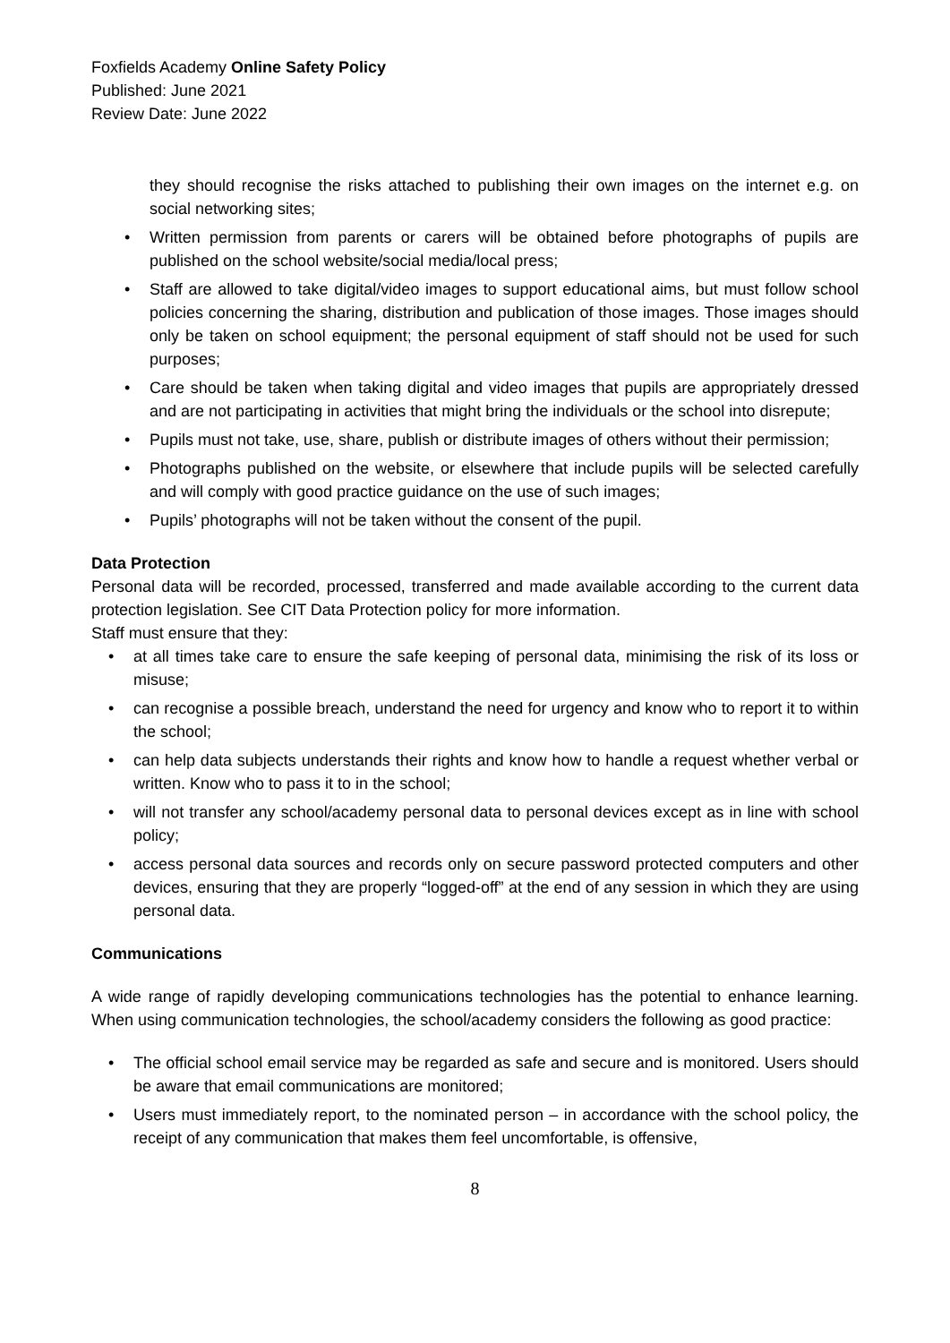Foxfields Academy Online Safety Policy
Published: June 2021
Review Date: June 2022
they should recognise the risks attached to publishing their own images on the internet e.g. on social networking sites;
• Written permission from parents or carers will be obtained before photographs of pupils are published on the school website/social media/local press;
• Staff are allowed to take digital/video images to support educational aims, but must follow school policies concerning the sharing, distribution and publication of those images. Those images should only be taken on school equipment; the personal equipment of staff should not be used for such purposes;
• Care should be taken when taking digital and video images that pupils are appropriately dressed and are not participating in activities that might bring the individuals or the school into disrepute;
• Pupils must not take, use, share, publish or distribute images of others without their permission;
• Photographs published on the website, or elsewhere that include pupils will be selected carefully and will comply with good practice guidance on the use of such images;
• Pupils’ photographs will not be taken without the consent of the pupil.
Data Protection
Personal data will be recorded, processed, transferred and made available according to the current data protection legislation. See CIT Data Protection policy for more information.
Staff must ensure that they:
• at all times take care to ensure the safe keeping of personal data, minimising the risk of its loss or misuse;
• can recognise a possible breach, understand the need for urgency and know who to report it to within the school;
• can help data subjects understands their rights and know how to handle a request whether verbal or written. Know who to pass it to in the school;
• will not transfer any school/academy personal data to personal devices except as in line with school policy;
• access personal data sources and records only on secure password protected computers and other devices, ensuring that they are properly “logged-off” at the end of any session in which they are using personal data.
Communications
A wide range of rapidly developing communications technologies has the potential to enhance learning. When using communication technologies, the school/academy considers the following as good practice:
• The official school email service may be regarded as safe and secure and is monitored. Users should be aware that email communications are monitored;
• Users must immediately report, to the nominated person – in accordance with the school policy, the receipt of any communication that makes them feel uncomfortable, is offensive,
8